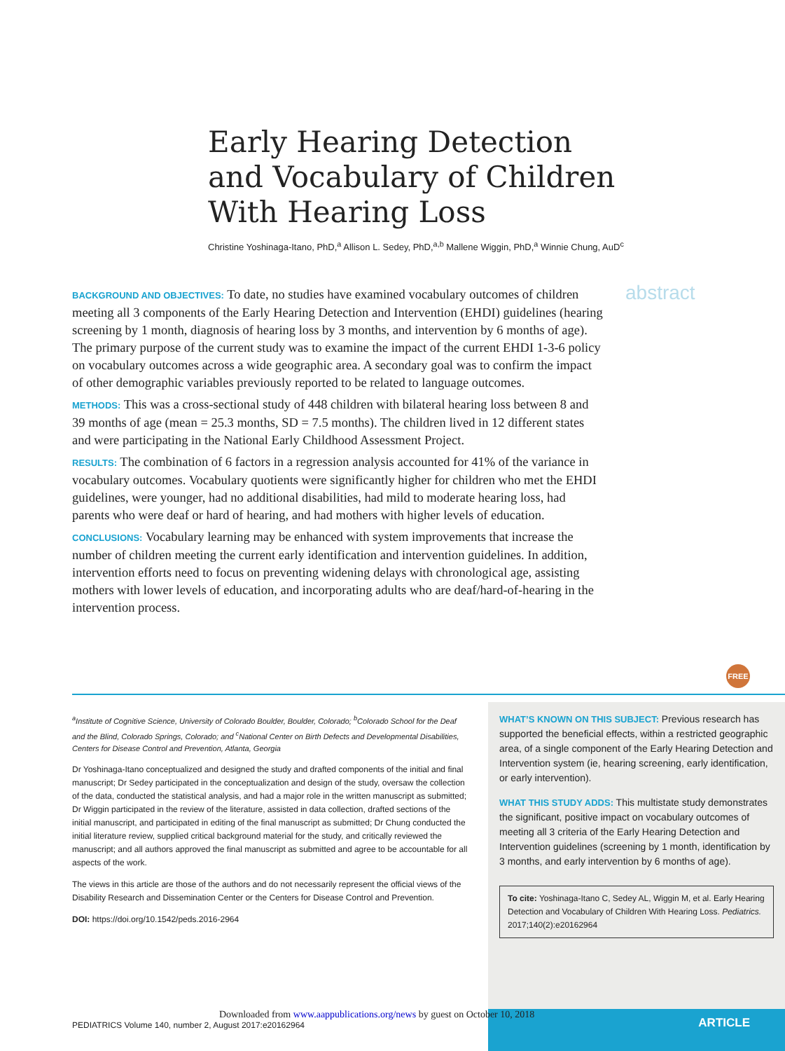Early Hearing Detection
and Vocabulary of Children
With Hearing Loss
Christine Yoshinaga-Itano, PhD,<sup>a</sup> Allison L. Sedey, PhD,<sup>a,b</sup> Mallene Wiggin, PhD,<sup>a</sup> Winnie Chung, AuD<sup>c</sup>
abstract
BACKGROUND AND OBJECTIVES: To date, no studies have examined vocabulary outcomes of children meeting all 3 components of the Early Hearing Detection and Intervention (EHDI) guidelines (hearing screening by 1 month, diagnosis of hearing loss by 3 months, and intervention by 6 months of age). The primary purpose of the current study was to examine the impact of the current EHDI 1-3-6 policy on vocabulary outcomes across a wide geographic area. A secondary goal was to confirm the impact of other demographic variables previously reported to be related to language outcomes.
METHODS: This was a cross-sectional study of 448 children with bilateral hearing loss between 8 and 39 months of age (mean = 25.3 months, SD = 7.5 months). The children lived in 12 different states and were participating in the National Early Childhood Assessment Project.
RESULTS: The combination of 6 factors in a regression analysis accounted for 41% of the variance in vocabulary outcomes. Vocabulary quotients were significantly higher for children who met the EHDI guidelines, were younger, had no additional disabilities, had mild to moderate hearing loss, had parents who were deaf or hard of hearing, and had mothers with higher levels of education.
CONCLUSIONS: Vocabulary learning may be enhanced with system improvements that increase the number of children meeting the current early identification and intervention guidelines. In addition, intervention efforts need to focus on preventing widening delays with chronological age, assisting mothers with lower levels of education, and incorporating adults who are deaf/hard-of-hearing in the intervention process.
FREE
<sup>a</sup> Institute of Cognitive Science, University of Colorado Boulder, Boulder, Colorado; <sup>b</sup>Colorado School for the Deaf and the Blind, Colorado Springs, Colorado; and <sup>c</sup>National Center on Birth Defects and Developmental Disabilities, Centers for Disease Control and Prevention, Atlanta, Georgia
Dr Yoshinaga-Itano conceptualized and designed the study and drafted components of the initial and final manuscript; Dr Sedey participated in the conceptualization and design of the study, oversaw the collection of the data, conducted the statistical analysis, and had a major role in the written manuscript as submitted; Dr Wiggin participated in the review of the literature, assisted in data collection, drafted sections of the initial manuscript, and participated in editing of the final manuscript as submitted; Dr Chung conducted the initial literature review, supplied critical background material for the study, and critically reviewed the manuscript; and all authors approved the final manuscript as submitted and agree to be accountable for all aspects of the work.
The views in this article are those of the authors and do not necessarily represent the official views of the Disability Research and Dissemination Center or the Centers for Disease Control and Prevention.
DOI: https://doi.org/10.1542/peds.2016-2964
WHAT’S KNOWN ON THIS SUBJECT: Previous research has supported the beneficial effects, within a restricted geographic area, of a single component of the Early Hearing Detection and Intervention system (ie, hearing screening, early identification, or early intervention).
WHAT THIS STUDY ADDS: This multistate study demonstrates the significant, positive impact on vocabulary outcomes of meeting all 3 criteria of the Early Hearing Detection and Intervention guidelines (screening by 1 month, identification by 3 months, and early intervention by 6 months of age).
To cite: Yoshinaga-Itano C, Sedey AL, Wiggin M, et al. Early Hearing Detection and Vocabulary of Children With Hearing Loss. Pediatrics. 2017;140(2):e20162964
ARTICLE
Downloaded from www.aappublications.org/news by guest on October 10, 2018
PEDIATRICS Volume 140, number 2, August 2017:e20162964